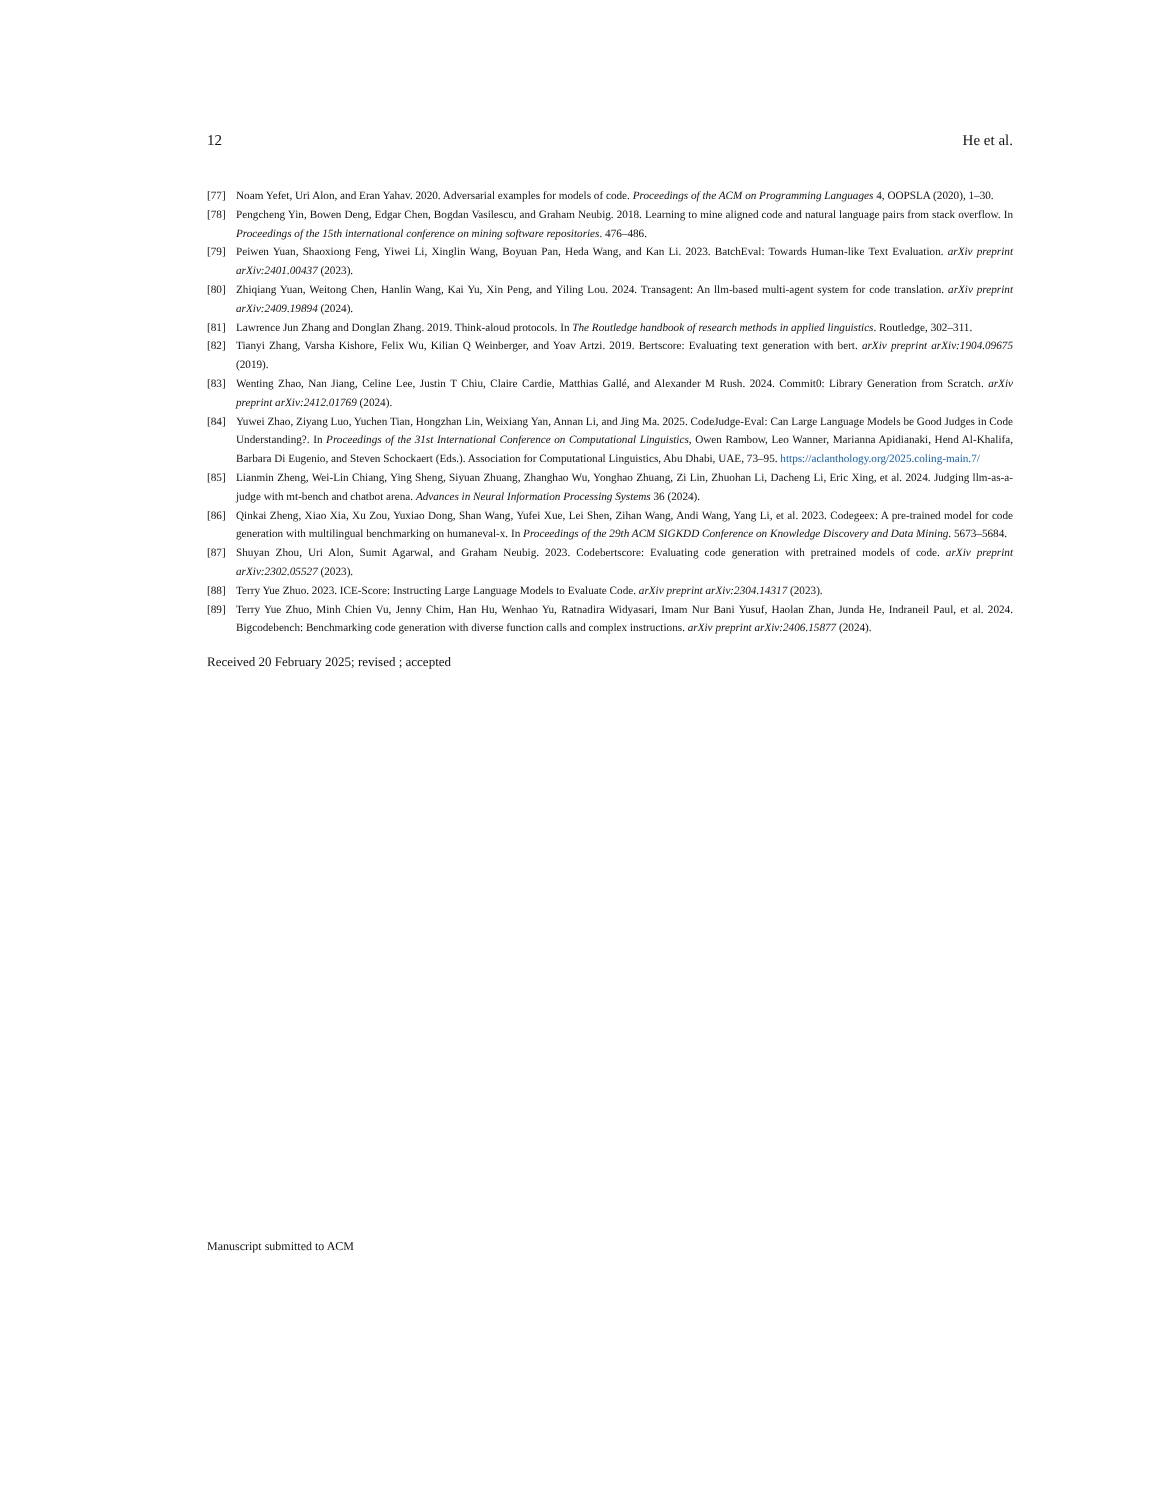12 He et al.
[77] Noam Yefet, Uri Alon, and Eran Yahav. 2020. Adversarial examples for models of code. Proceedings of the ACM on Programming Languages 4, OOPSLA (2020), 1–30.
[78] Pengcheng Yin, Bowen Deng, Edgar Chen, Bogdan Vasilescu, and Graham Neubig. 2018. Learning to mine aligned code and natural language pairs from stack overflow. In Proceedings of the 15th international conference on mining software repositories. 476–486.
[79] Peiwen Yuan, Shaoxiong Feng, Yiwei Li, Xinglin Wang, Boyuan Pan, Heda Wang, and Kan Li. 2023. BatchEval: Towards Human-like Text Evaluation. arXiv preprint arXiv:2401.00437 (2023).
[80] Zhiqiang Yuan, Weitong Chen, Hanlin Wang, Kai Yu, Xin Peng, and Yiling Lou. 2024. Transagent: An llm-based multi-agent system for code translation. arXiv preprint arXiv:2409.19894 (2024).
[81] Lawrence Jun Zhang and Donglan Zhang. 2019. Think-aloud protocols. In The Routledge handbook of research methods in applied linguistics. Routledge, 302–311.
[82] Tianyi Zhang, Varsha Kishore, Felix Wu, Kilian Q Weinberger, and Yoav Artzi. 2019. Bertscore: Evaluating text generation with bert. arXiv preprint arXiv:1904.09675 (2019).
[83] Wenting Zhao, Nan Jiang, Celine Lee, Justin T Chiu, Claire Cardie, Matthias Gallé, and Alexander M Rush. 2024. Commit0: Library Generation from Scratch. arXiv preprint arXiv:2412.01769 (2024).
[84] Yuwei Zhao, Ziyang Luo, Yuchen Tian, Hongzhan Lin, Weixiang Yan, Annan Li, and Jing Ma. 2025. CodeJudge-Eval: Can Large Language Models be Good Judges in Code Understanding?. In Proceedings of the 31st International Conference on Computational Linguistics, Owen Rambow, Leo Wanner, Marianna Apidianaki, Hend Al-Khalifa, Barbara Di Eugenio, and Steven Schockaert (Eds.). Association for Computational Linguistics, Abu Dhabi, UAE, 73–95. https://aclanthology.org/2025.coling-main.7/
[85] Lianmin Zheng, Wei-Lin Chiang, Ying Sheng, Siyuan Zhuang, Zhanghao Wu, Yonghao Zhuang, Zi Lin, Zhuohan Li, Dacheng Li, Eric Xing, et al. 2024. Judging llm-as-a-judge with mt-bench and chatbot arena. Advances in Neural Information Processing Systems 36 (2024).
[86] Qinkai Zheng, Xiao Xia, Xu Zou, Yuxiao Dong, Shan Wang, Yufei Xue, Lei Shen, Zihan Wang, Andi Wang, Yang Li, et al. 2023. Codegeex: A pre-trained model for code generation with multilingual benchmarking on humaneval-x. In Proceedings of the 29th ACM SIGKDD Conference on Knowledge Discovery and Data Mining. 5673–5684.
[87] Shuyan Zhou, Uri Alon, Sumit Agarwal, and Graham Neubig. 2023. Codebertscore: Evaluating code generation with pretrained models of code. arXiv preprint arXiv:2302.05527 (2023).
[88] Terry Yue Zhuo. 2023. ICE-Score: Instructing Large Language Models to Evaluate Code. arXiv preprint arXiv:2304.14317 (2023).
[89] Terry Yue Zhuo, Minh Chien Vu, Jenny Chim, Han Hu, Wenhao Yu, Ratnadira Widyasari, Imam Nur Bani Yusuf, Haolan Zhan, Junda He, Indraneil Paul, et al. 2024. Bigcodebench: Benchmarking code generation with diverse function calls and complex instructions. arXiv preprint arXiv:2406.15877 (2024).
Received 20 February 2025; revised ; accepted
Manuscript submitted to ACM